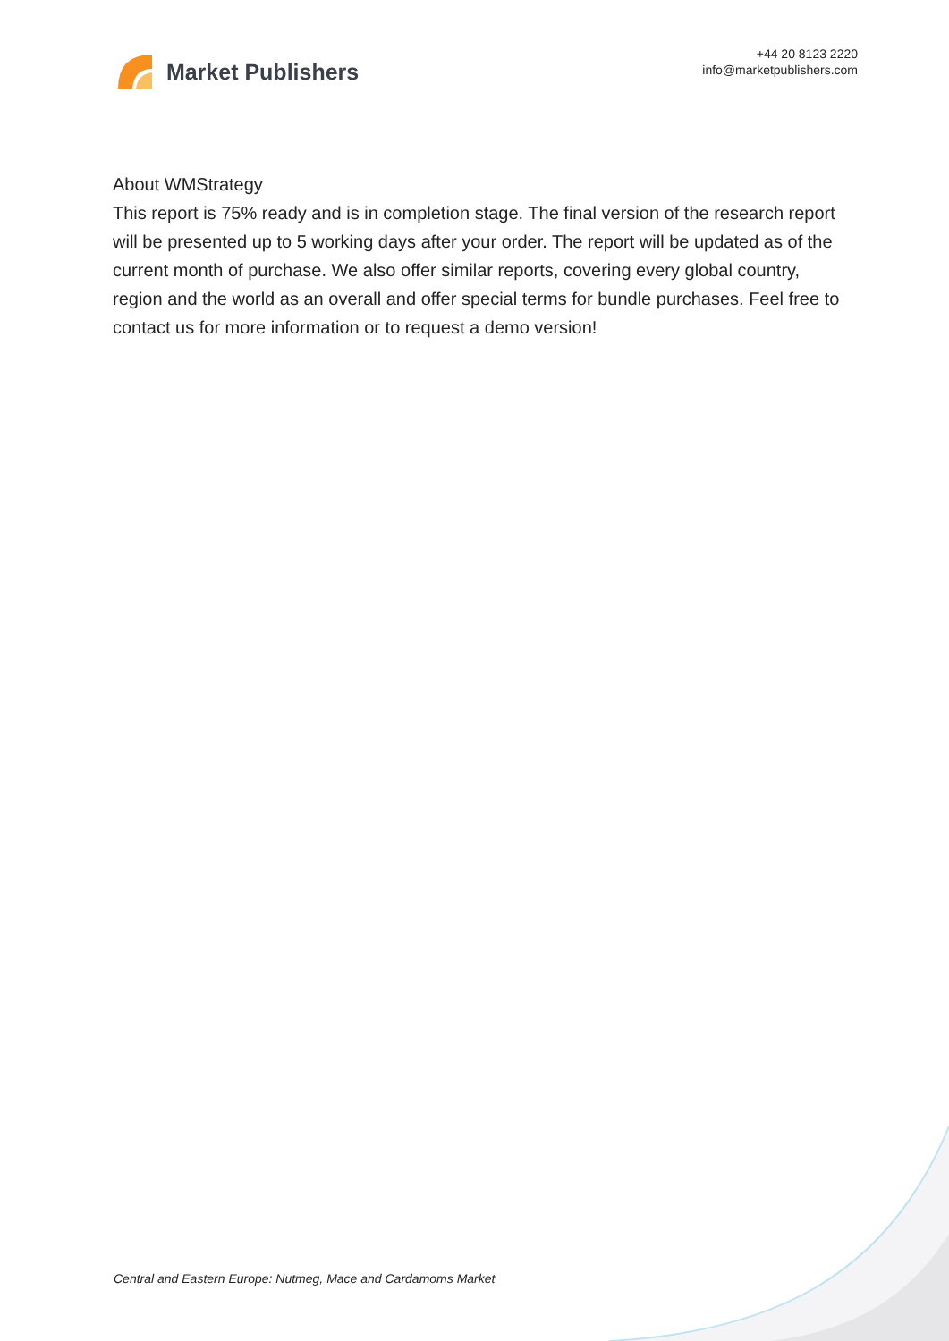Market Publishers
+44 20 8123 2220
info@marketpublishers.com
About WMStrategy
This report is 75% ready and is in completion stage. The final version of the research report will be presented up to 5 working days after your order. The report will be updated as of the current month of purchase. We also offer similar reports, covering every global country, region and the world as an overall and offer special terms for bundle purchases. Feel free to contact us for more information or to request a demo version!
Central and Eastern Europe: Nutmeg, Mace and Cardamoms Market